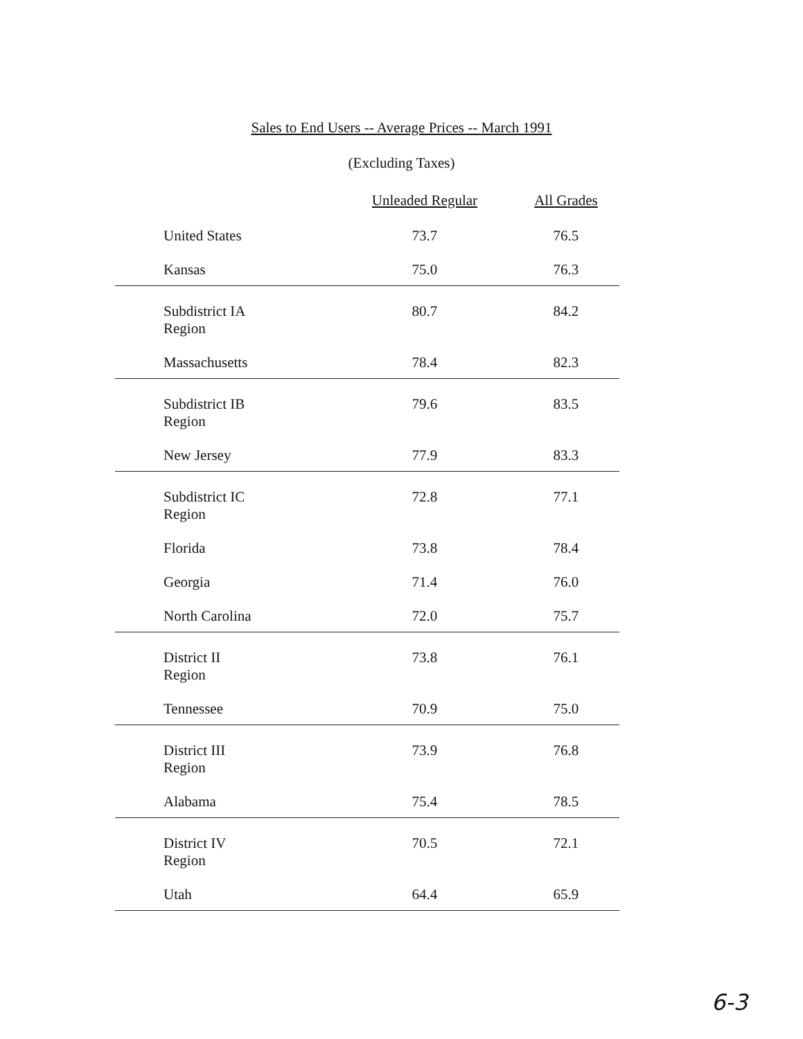Sales to End Users -- Average Prices -- March 1991
(Excluding Taxes)
| | Unleaded Regular | All Grades |
| --- | --- | --- |
| United States | 73.7 | 76.5 |
| Kansas | 75.0 | 76.3 |
| Subdistrict IA Region | 80.7 | 84.2 |
| Massachusetts | 78.4 | 82.3 |
| Subdistrict IB Region | 79.6 | 83.5 |
| New Jersey | 77.9 | 83.3 |
| Subdistrict IC Region | 72.8 | 77.1 |
| Florida | 73.8 | 78.4 |
| Georgia | 71.4 | 76.0 |
| North Carolina | 72.0 | 75.7 |
| District II Region | 73.8 | 76.1 |
| Tennessee | 70.9 | 75.0 |
| District III Region | 73.9 | 76.8 |
| Alabama | 75.4 | 78.5 |
| District IV Region | 70.5 | 72.1 |
| Utah | 64.4 | 65.9 |
6-3